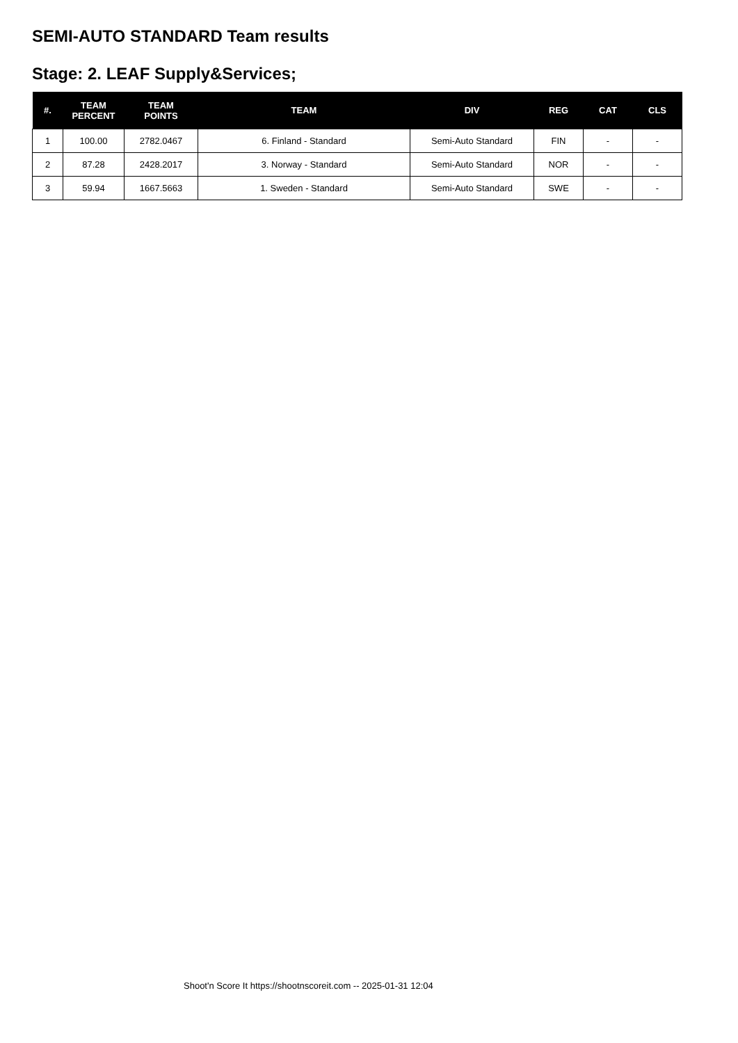SEMI-AUTO STANDARD Team results
Stage: 2. LEAF Supply&Services;
| #. | TEAM PERCENT | TEAM POINTS | TEAM | DIV | REG | CAT | CLS |
| --- | --- | --- | --- | --- | --- | --- | --- |
| 1 | 100.00 | 2782.0467 | 6. Finland - Standard | Semi-Auto Standard | FIN | - | - |
| 2 | 87.28 | 2428.2017 | 3. Norway - Standard | Semi-Auto Standard | NOR | - | - |
| 3 | 59.94 | 1667.5663 | 1. Sweden - Standard | Semi-Auto Standard | SWE | - | - |
Shoot'n Score It https://shootnscoreit.com -- 2025-01-31 12:04